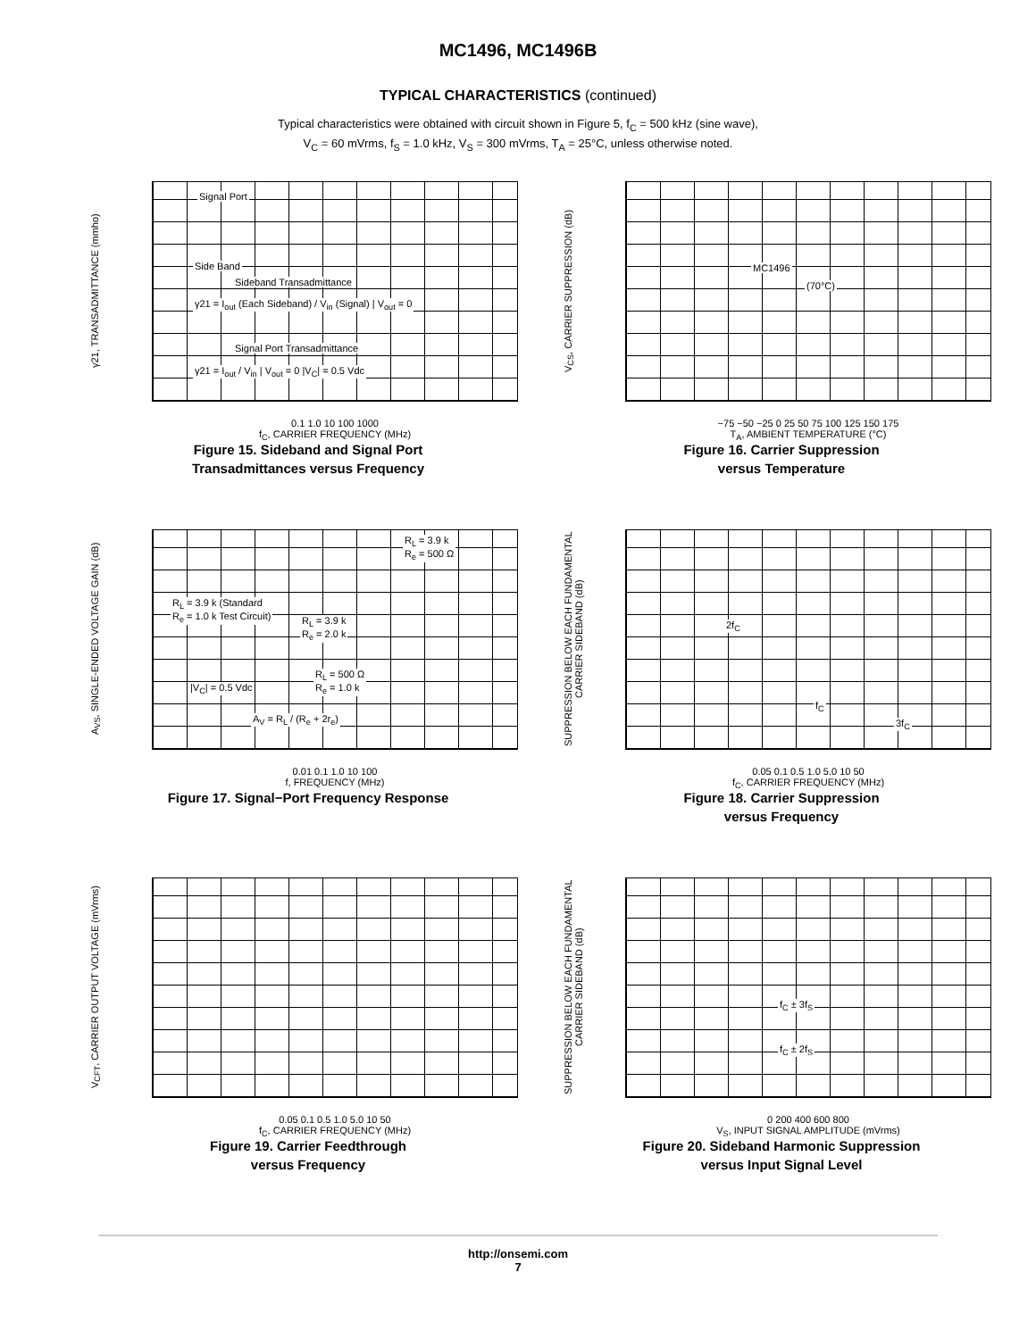MC1496, MC1496B
TYPICAL CHARACTERISTICS (continued)
Typical characteristics were obtained with circuit shown in Figure 5, f<sub>C</sub> = 500 kHz (sine wave),
V<sub>C</sub> = 60 mVrms, f<sub>S</sub> = 1.0 kHz, V<sub>S</sub> = 300 mVrms, T<sub>A</sub> = 25°C, unless otherwise noted.
γ21, TRANSADMITTANCE (mmho)
Signal Port
Side Band
Sideband Transadmittance
γ21 = I<sub>out</sub> (Each Sideband) / V<sub>in</sub> (Signal) | V<sub>out</sub> = 0
Signal Port Transadmittance
γ21 = I<sub>out</sub> / V<sub>in</sub> | V<sub>out</sub> = 0 |V<sub>C</sub>| = 0.5 Vdc
0.1 1.0 10 100 1000
f<sub>C</sub>, CARRIER FREQUENCY (MHz)
Figure 15. Sideband and Signal Port
Transadmittances versus Frequency
V<sub>CS</sub>, CARRIER SUPPRESSION (dB)
MC1496
(70°C)
−75 −50 −25 0 25 50 75 100 125 150 175
T<sub>A</sub>, AMBIENT TEMPERATURE (°C)
Figure 16. Carrier Suppression
versus Temperature
A<sub>VS</sub>, SINGLE-ENDED VOLTAGE GAIN (dB)
R<sub>L</sub> = 3.9 k
R<sub>e</sub> = 500 Ω
R<sub>L</sub> = 3.9 k (Standard
R<sub>e</sub> = 1.0 k Test Circuit)
R<sub>L</sub> = 3.9 k
R<sub>e</sub> = 2.0 k
R<sub>L</sub> = 500 Ω
R<sub>e</sub> = 1.0 k |V<sub>C</sub>| = 0.5 Vdc
A<sub>V</sub> = R<sub>L</sub> / (R<sub>e</sub> + 2r<sub>e</sub>)
0.01 0.1 1.0 10 100
f, FREQUENCY (MHz)
Figure 17. Signal−Port Frequency Response
SUPPRESSION BELOW EACH FUNDAMENTAL CARRIER SIDEBAND (dB)
2f<sub>C</sub>
f<sub>C</sub>
3f<sub>C</sub>
0.05 0.1 0.5 1.0 5.0 10 50
f<sub>C</sub>, CARRIER FREQUENCY (MHz)
Figure 18. Carrier Suppression
versus Frequency
V<sub>CFT</sub>, CARRIER OUTPUT VOLTAGE (mVrms)
0.05 0.1 0.5 1.0 5.0 10 50
f<sub>C</sub>, CARRIER FREQUENCY (MHz)
Figure 19. Carrier Feedthrough
versus Frequency
SUPPRESSION BELOW EACH FUNDAMENTAL CARRIER SIDEBAND (dB)
f<sub>C</sub> ± 3f<sub>S</sub>
f<sub>C</sub> ± 2f<sub>S</sub>
0 200 400 600 800
V<sub>S</sub>, INPUT SIGNAL AMPLITUDE (mVrms)
Figure 20. Sideband Harmonic Suppression
versus Input Signal Level
http://onsemi.com
7